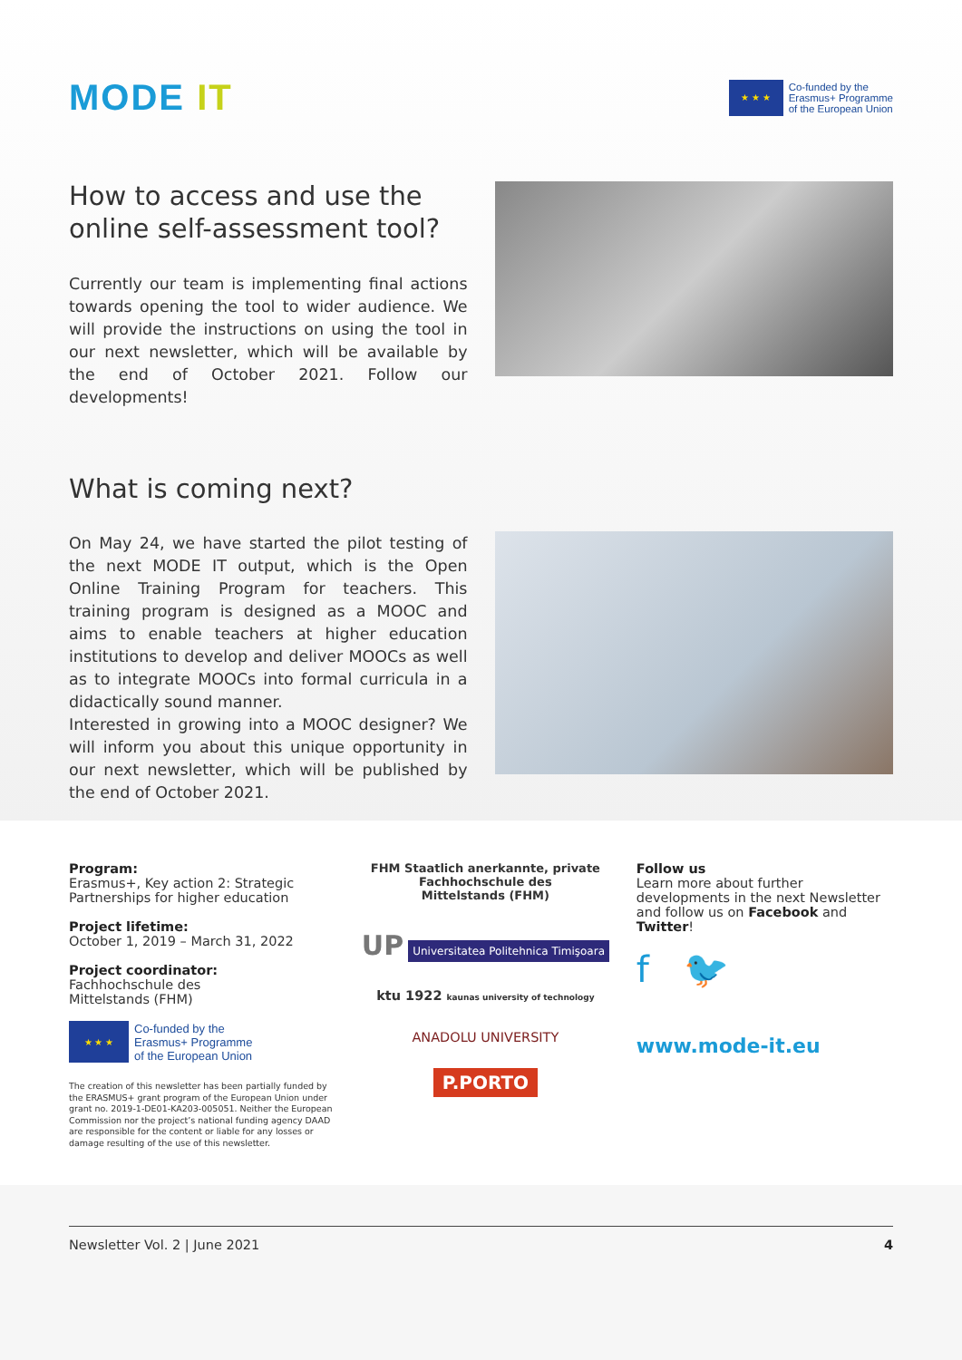MODE IT
★ ★ ★
Co-funded by the
Erasmus+ Programme
of the European Union
How to access and use the online self-assessment tool?
Currently our team is implementing final actions to­wards opening the tool to wider audience. We will provide the instructions on using the tool in our next newsletter, which will be available by the end of Octo­ber 2021. Follow our developments!
What is coming next?
On May 24, we have started the pilot testing of the next MODE IT output, which is the Open Online Training Pro­gram for teachers. This training program is designed as a MOOC and aims to enable teachers at higher educa­tion institutions to develop and deliver MOOCs as well as to integrate MOOCs into formal curricula in a didac­tically sound manner.
Interested in growing into a MOOC designer? We will inform you about this unique opportunity in our next newsletter, which will be published by the end of Octo­ber 2021.
Program:
Erasmus+, Key action 2: Strategic Partnerships for higher education
Project lifetime:
October 1, 2019 – March 31, 2022
Project coordinator:
Fachhochschule des
Mittelstands (FHM)
★ ★ ★
Co-funded by the
Erasmus+ Programme
of the European Union
The creation of this newsletter has been partially funded by the ERASMUS+ grant program of the European Union under grant no. 2019-1-DE01-KA203-005051. Neither the European Commission nor the project’s national funding agency DAAD are responsible for the content or liable for any losses or damage resulting of the use of this newsletter.
FHM Staatlich anerkannte, private
Fachhochschule des
Mittelstands (FHM)
UP Universitatea Politehnica Timişoara
ktu 1922 kaunas university of technology
ANADOLU UNIVERSITY
P.PORTO
Follow us
Learn more about further developments in the next Newsletter and follow us on Facebook and Twitter!
f 🐦
www.mode-it.eu
Newsletter Vol. 2 | June 2021 4